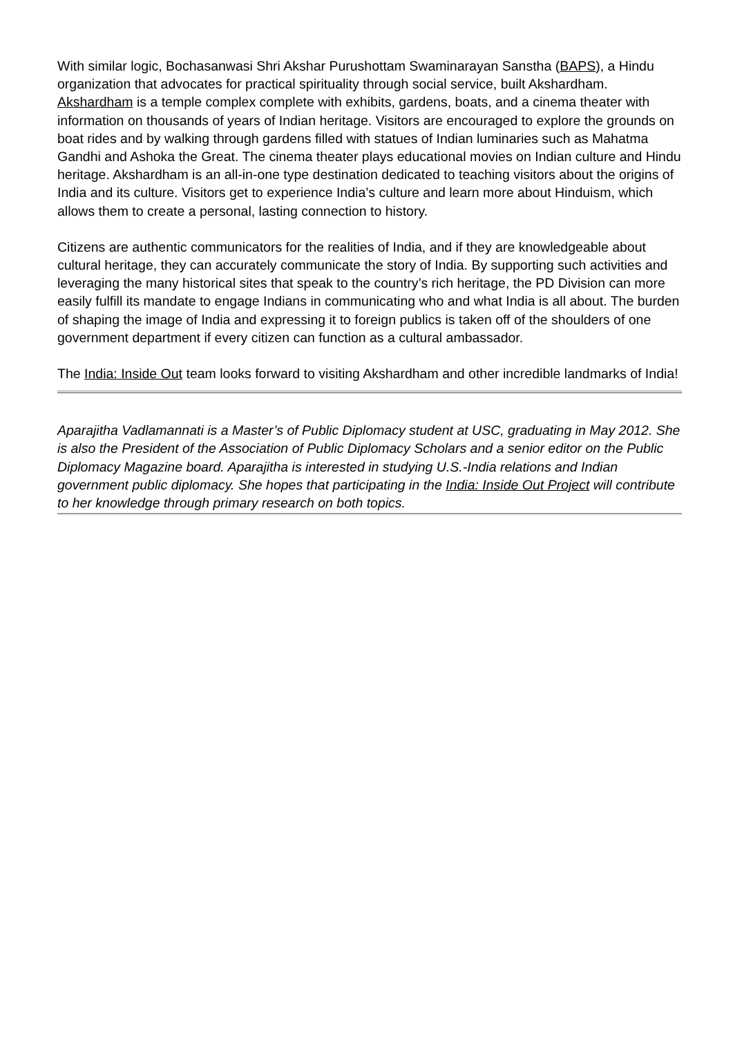With similar logic, Bochasanwasi Shri Akshar Purushottam Swaminarayan Sanstha (BAPS), a Hindu organization that advocates for practical spirituality through social service, built Akshardham. Akshardham is a temple complex complete with exhibits, gardens, boats, and a cinema theater with information on thousands of years of Indian heritage. Visitors are encouraged to explore the grounds on boat rides and by walking through gardens filled with statues of Indian luminaries such as Mahatma Gandhi and Ashoka the Great. The cinema theater plays educational movies on Indian culture and Hindu heritage. Akshardham is an all-in-one type destination dedicated to teaching visitors about the origins of India and its culture. Visitors get to experience India’s culture and learn more about Hinduism, which allows them to create a personal, lasting connection to history.
Citizens are authentic communicators for the realities of India, and if they are knowledgeable about cultural heritage, they can accurately communicate the story of India. By supporting such activities and leveraging the many historical sites that speak to the country’s rich heritage, the PD Division can more easily fulfill its mandate to engage Indians in communicating who and what India is all about. The burden of shaping the image of India and expressing it to foreign publics is taken off of the shoulders of one government department if every citizen can function as a cultural ambassador.
The India: Inside Out team looks forward to visiting Akshardham and other incredible landmarks of India!
Aparajitha Vadlamannati is a Master’s of Public Diplomacy student at USC, graduating in May 2012. She is also the President of the Association of Public Diplomacy Scholars and a senior editor on the Public Diplomacy Magazine board. Aparajitha is interested in studying U.S.-India relations and Indian government public diplomacy. She hopes that participating in the India: Inside Out Project will contribute to her knowledge through primary research on both topics.